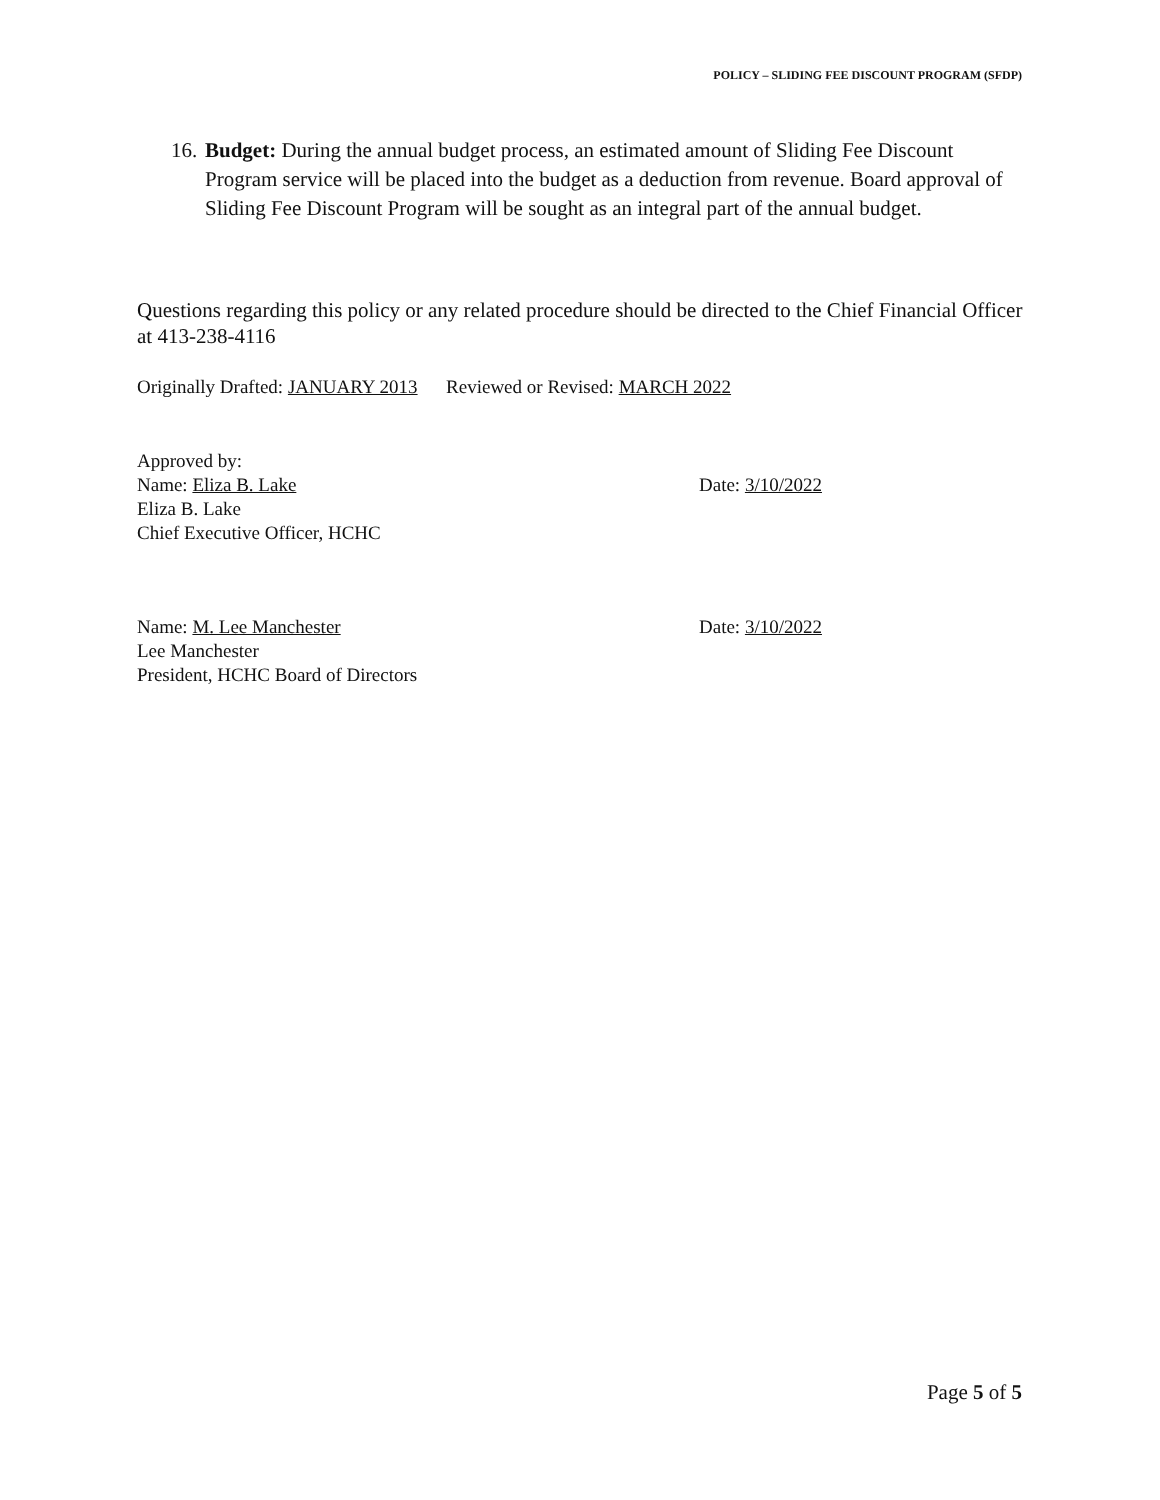POLICY – SLIDING FEE DISCOUNT PROGRAM (SFDP)
16. Budget: During the annual budget process, an estimated amount of Sliding Fee Discount Program service will be placed into the budget as a deduction from revenue. Board approval of Sliding Fee Discount Program will be sought as an integral part of the annual budget.
Questions regarding this policy or any related procedure should be directed to the Chief Financial Officer at 413-238-4116
Originally Drafted: JANUARY 2013 Reviewed or Revised: MARCH 2022
Approved by:
Name: Eliza B. Lake Date: 3/10/2022
Eliza B. Lake
Chief Executive Officer, HCHC
Name: M. Lee Manchester Date: 3/10/2022
Lee Manchester
President, HCHC Board of Directors
Page 5 of 5